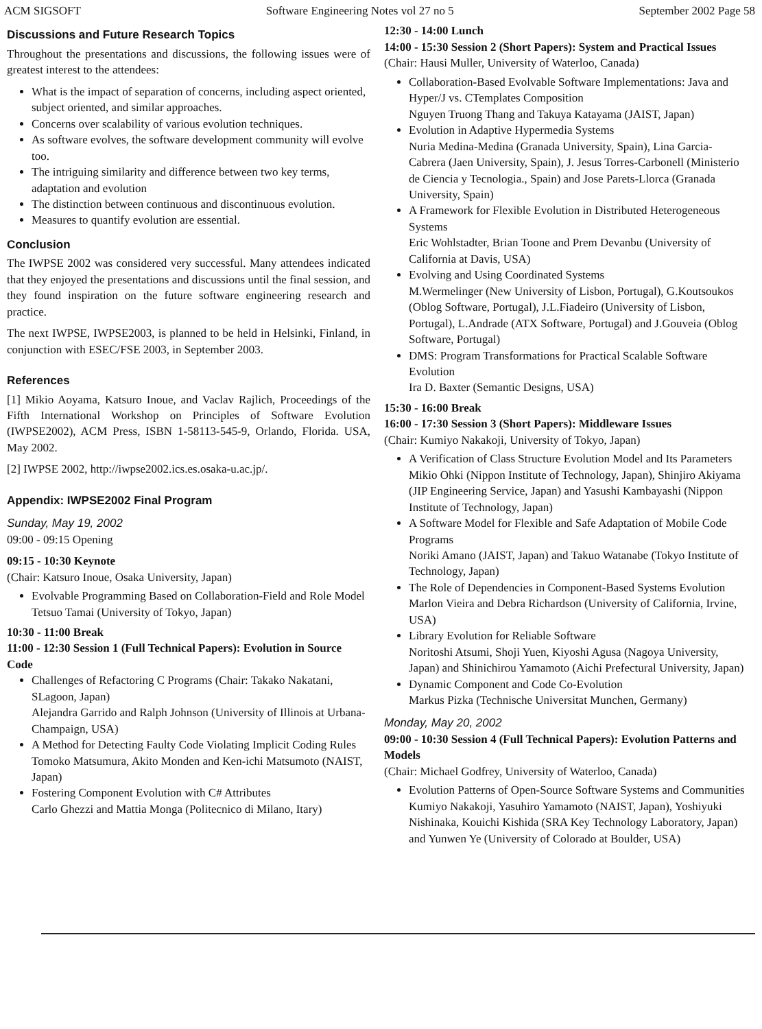ACM SIGSOFT Software Engineering Notes vol 27 no 5 September 2002 Page 58
Discussions and Future Research Topics
Throughout the presentations and discussions, the following issues were of greatest interest to the attendees:
What is the impact of separation of concerns, including aspect oriented, subject oriented, and similar approaches.
Concerns over scalability of various evolution techniques.
As software evolves, the software development community will evolve too.
The intriguing similarity and difference between two key terms, adaptation and evolution
The distinction between continuous and discontinuous evolution.
Measures to quantify evolution are essential.
Conclusion
The IWPSE 2002 was considered very successful. Many attendees indicated that they enjoyed the presentations and discussions until the final session, and they found inspiration on the future software engineering research and practice.
The next IWPSE, IWPSE2003, is planned to be held in Helsinki, Finland, in conjunction with ESEC/FSE 2003, in September 2003.
References
[1] Mikio Aoyama, Katsuro Inoue, and Vaclav Rajlich, Proceedings of the Fifth International Workshop on Principles of Software Evolution (IWPSE2002), ACM Press, ISBN 1-58113-545-9, Orlando, Florida. USA, May 2002.
[2] IWPSE 2002, http://iwpse2002.ics.es.osaka-u.ac.jp/.
Appendix: IWPSE2002 Final Program
Sunday, May 19, 2002
09:00 - 09:15 Opening
09:15 - 10:30 Keynote
(Chair: Katsuro Inoue, Osaka University, Japan)
Evolvable Programming Based on Collaboration-Field and Role Model
Tetsuo Tamai (University of Tokyo, Japan)
10:30 - 11:00 Break
11:00 - 12:30 Session 1 (Full Technical Papers): Evolution in Source Code
Challenges of Refactoring C Programs (Chair: Takako Nakatani, SLagoon, Japan)
Alejandra Garrido and Ralph Johnson (University of Illinois at Urbana-Champaign, USA)
A Method for Detecting Faulty Code Violating Implicit Coding Rules
Tomoko Matsumura, Akito Monden and Ken-ichi Matsumoto (NAIST, Japan)
Fostering Component Evolution with C# Attributes
Carlo Ghezzi and Mattia Monga (Politecnico di Milano, Itary)
12:30 - 14:00 Lunch
14:00 - 15:30 Session 2 (Short Papers): System and Practical Issues
(Chair: Hausi Muller, University of Waterloo, Canada)
Collaboration-Based Evolvable Software Implementations: Java and Hyper/J vs. CTemplates Composition
Nguyen Truong Thang and Takuya Katayama (JAIST, Japan)
Evolution in Adaptive Hypermedia Systems
Nuria Medina-Medina (Granada University, Spain), Lina Garcia-Cabrera (Jaen University, Spain), J. Jesus Torres-Carbonell (Ministerio de Ciencia y Tecnologia., Spain) and Jose Parets-Llorca (Granada University, Spain)
A Framework for Flexible Evolution in Distributed Heterogeneous Systems
Eric Wohlstadter, Brian Toone and Prem Devanbu (University of California at Davis, USA)
Evolving and Using Coordinated Systems
M.Wermelinger (New University of Lisbon, Portugal), G.Koutsoukos (Oblog Software, Portugal), J.L.Fiadeiro (University of Lisbon, Portugal), L.Andrade (ATX Software, Portugal) and J.Gouveia (Oblog Software, Portugal)
DMS: Program Transformations for Practical Scalable Software Evolution
Ira D. Baxter (Semantic Designs, USA)
15:30 - 16:00 Break
16:00 - 17:30 Session 3 (Short Papers): Middleware Issues
(Chair: Kumiyo Nakakoji, University of Tokyo, Japan)
A Verification of Class Structure Evolution Model and Its Parameters
Mikio Ohki (Nippon Institute of Technology, Japan), Shinjiro Akiyama (JIP Engineering Service, Japan) and Yasushi Kambayashi (Nippon Institute of Technology, Japan)
A Software Model for Flexible and Safe Adaptation of Mobile Code Programs
Noriki Amano (JAIST, Japan) and Takuo Watanabe (Tokyo Institute of Technology, Japan)
The Role of Dependencies in Component-Based Systems Evolution
Marlon Vieira and Debra Richardson (University of California, Irvine, USA)
Library Evolution for Reliable Software
Noritoshi Atsumi, Shoji Yuen, Kiyoshi Agusa (Nagoya University, Japan) and Shinichirou Yamamoto (Aichi Prefectural University, Japan)
Dynamic Component and Code Co-Evolution
Markus Pizka (Technische Universitat Munchen, Germany)
Monday, May 20, 2002
09:00 - 10:30 Session 4 (Full Technical Papers): Evolution Patterns and Models
(Chair: Michael Godfrey, University of Waterloo, Canada)
Evolution Patterns of Open-Source Software Systems and Communities
Kumiyo Nakakoji, Yasuhiro Yamamoto (NAIST, Japan), Yoshiyuki Nishinaka, Kouichi Kishida (SRA Key Technology Laboratory, Japan) and Yunwen Ye (University of Colorado at Boulder, USA)